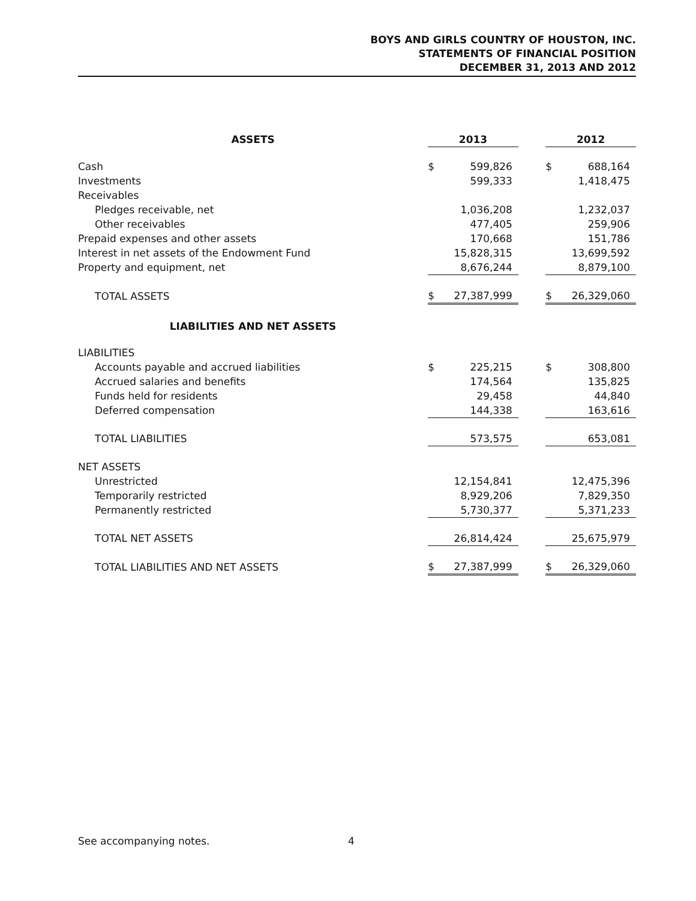BOYS AND GIRLS COUNTRY OF HOUSTON, INC.
STATEMENTS OF FINANCIAL POSITION
DECEMBER 31, 2013 AND 2012
| ASSETS | 2013 | | | 2012 | |
| Cash | $ | 599,826 | | $ | 688,164 |
| Investments | | 599,333 | | | 1,418,475 |
| Receivables | | | | | |
| Pledges receivable, net | | 1,036,208 | | | 1,232,037 |
| Other receivables | | 477,405 | | | 259,906 |
| Prepaid expenses and other assets | | 170,668 | | | 151,786 |
| Interest in net assets of the Endowment Fund | | 15,828,315 | | | 13,699,592 |
| Property and equipment, net | | 8,676,244 | | | 8,879,100 |
| TOTAL ASSETS | $ | 27,387,999 | | $ | 26,329,060 |
| LIABILITIES AND NET ASSETS | | | | | |
| LIABILITIES | | | | | |
| Accounts payable and accrued liabilities | $ | 225,215 | | $ | 308,800 |
| Accrued salaries and benefits | | 174,564 | | | 135,825 |
| Funds held for residents | | 29,458 | | | 44,840 |
| Deferred compensation | | 144,338 | | | 163,616 |
| TOTAL LIABILITIES | | 573,575 | | | 653,081 |
| NET ASSETS | | | | | |
| Unrestricted | | 12,154,841 | | | 12,475,396 |
| Temporarily restricted | | 8,929,206 | | | 7,829,350 |
| Permanently restricted | | 5,730,377 | | | 5,371,233 |
| TOTAL NET ASSETS | | 26,814,424 | | | 25,675,979 |
| TOTAL LIABILITIES AND NET ASSETS | $ | 27,387,999 | | $ | 26,329,060 |
See accompanying notes. 4